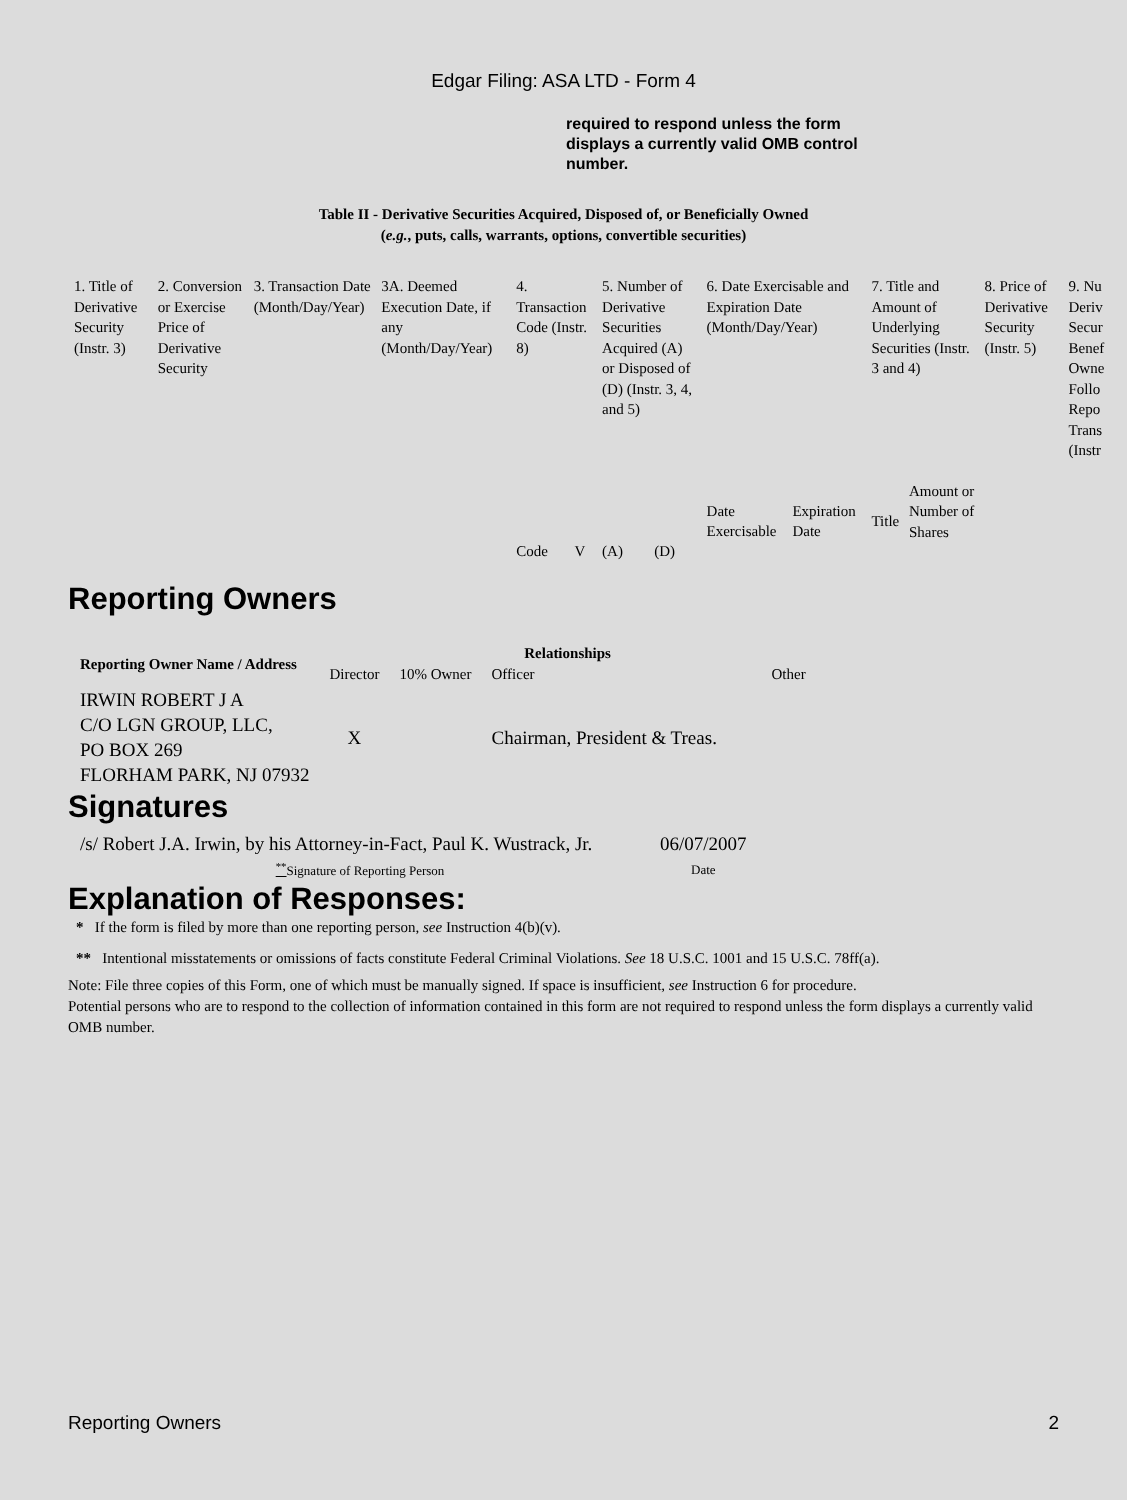Edgar Filing: ASA LTD - Form 4
required to respond unless the form displays a currently valid OMB control number.
Table II - Derivative Securities Acquired, Disposed of, or Beneficially Owned
(e.g., puts, calls, warrants, options, convertible securities)
| 1. Title of Derivative Security (Instr. 3) | 2. Conversion or Exercise Price of Derivative Security | 3. Transaction Date (Month/Day/Year) | 3A. Deemed Execution Date, if any (Month/Day/Year) | 4. Transaction Code (Instr. 8) | | 5. Number of Derivative Securities Acquired (A) or Disposed of (D) (Instr. 3, 4, and 5) | | 6. Date Exercisable and Expiration Date (Month/Day/Year) | | 7. Title and Amount of Underlying Securities (Instr. 3 and 4) | | 8. Price of Derivative Security (Instr. 5) | 9. Nu Deriv Secur Benef Owne Follo Repo Trans (Instr |
| | | | | Code | V | (A) | (D) | Date Exercisable | Expiration Date | Title | Amount or Number of Shares | | |
Reporting Owners
| Reporting Owner Name / Address | Relationships | | | |
| --- | --- | --- | --- | --- |
| | Director | 10% Owner | Officer | Other |
| IRWIN ROBERT J A C/O LGN GROUP, LLC, PO BOX 269 FLORHAM PARK, NJ 07932 | X | | Chairman, President & Treas. | |
Signatures
| /s/ Robert J.A. Irwin, by his Attorney-in-Fact, Paul K. Wustrack, Jr. | 06/07/2007 |
| <sup>**</sup> Signature of Reporting Person | Date |
Explanation of Responses:
* If the form is filed by more than one reporting person, see Instruction 4(b)(v).
** Intentional misstatements or omissions of facts constitute Federal Criminal Violations. See 18 U.S.C. 1001 and 15 U.S.C. 78ff(a).
Note: File three copies of this Form, one of which must be manually signed. If space is insufficient, see Instruction 6 for procedure.
Potential persons who are to respond to the collection of information contained in this form are not required to respond unless the form displays a currently valid OMB number.
Reporting Owners 2